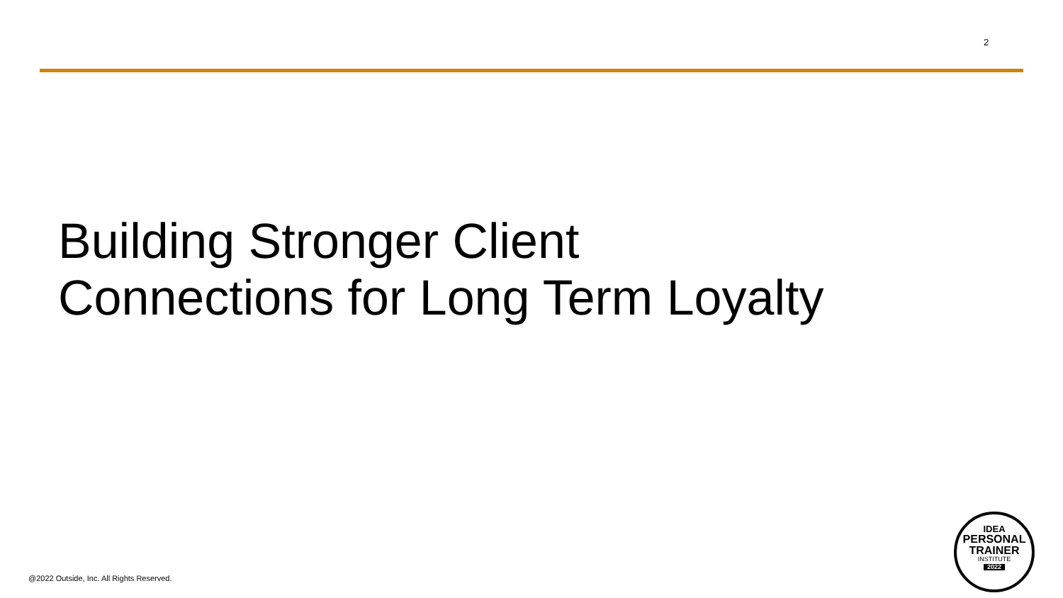2
Building Stronger Client
Connections for Long Term Loyalty
@2022 Outside, Inc. All Rights Reserved.
IDEA
PERSONAL
TRAINER
INSTITUTE
2022